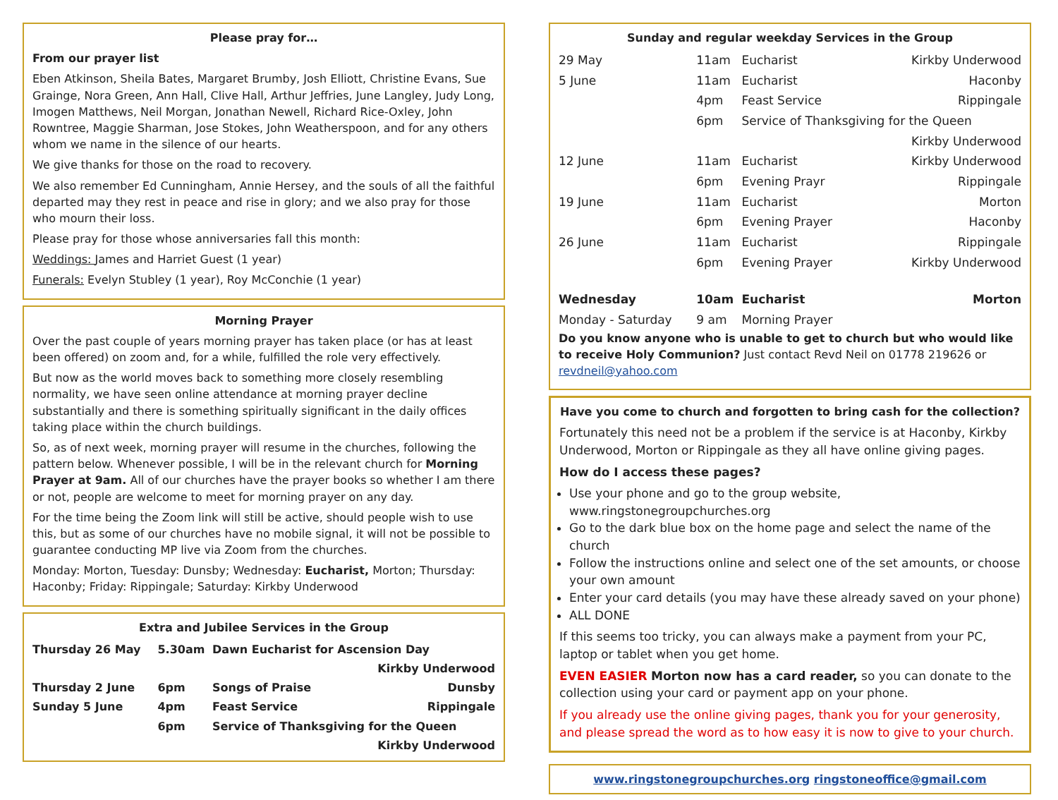Please pray for…
From our prayer list
Eben Atkinson, Sheila Bates, Margaret Brumby, Josh Elliott, Christine Evans, Sue Grainge, Nora Green, Ann Hall, Clive Hall, Arthur Jeffries, June Langley, Judy Long, Imogen Matthews, Neil Morgan, Jonathan Newell, Richard Rice-Oxley, John Rowntree, Maggie Sharman, Jose Stokes, John Weatherspoon, and for any others whom we name in the silence of our hearts.
We give thanks for those on the road to recovery.
We also remember Ed Cunningham, Annie Hersey, and the souls of all the faithful departed may they rest in peace and rise in glory; and we also pray for those who mourn their loss.
Please pray for those whose anniversaries fall this month:
Weddings: James and Harriet Guest (1 year)
Funerals: Evelyn Stubley (1 year), Roy McConchie (1 year)
Morning Prayer
Over the past couple of years morning prayer has taken place (or has at least been offered) on zoom and, for a while, fulfilled the role very effectively.
But now as the world moves back to something more closely resembling normality, we have seen online attendance at morning prayer decline substantially and there is something spiritually significant in the daily offices taking place within the church buildings.
So, as of next week, morning prayer will resume in the churches, following the pattern below. Whenever possible, I will be in the relevant church for Morning Prayer at 9am. All of our churches have the prayer books so whether I am there or not, people are welcome to meet for morning prayer on any day.
For the time being the Zoom link will still be active, should people wish to use this, but as some of our churches have no mobile signal, it will not be possible to guarantee conducting MP live via Zoom from the churches.
Monday: Morton, Tuesday: Dunsby; Wednesday: Eucharist, Morton; Thursday: Haconby; Friday: Rippingale; Saturday: Kirkby Underwood
Extra and Jubilee Services in the Group
| Thursday 26 May | 5.30am | Dawn Eucharist for Ascension Day | |
| | | | Kirkby Underwood |
| Thursday 2 June | 6pm | Songs of Praise | Dunsby |
| Sunday 5 June | 4pm | Feast Service | Rippingale |
| | 6pm | Service of Thanksgiving for the Queen | |
| | | | Kirkby Underwood |
Sunday and regular weekday Services in the Group
| 29 May | 11am | Eucharist | Kirkby Underwood |
| 5 June | 11am | Eucharist | Haconby |
| | 4pm | Feast Service | Rippingale |
| | 6pm | Service of Thanksgiving for the Queen | |
| | | | Kirkby Underwood |
| 12 June | 11am | Eucharist | Kirkby Underwood |
| | 6pm | Evening Prayr | Rippingale |
| 19 June | 11am | Eucharist | Morton |
| | 6pm | Evening Prayer | Haconby |
| 26 June | 11am | Eucharist | Rippingale |
| | 6pm | Evening Prayer | Kirkby Underwood |
| Wednesday | 10am | Eucharist | Morton |
| Monday - Saturday | 9 am | Morning Prayer | |
Do you know anyone who is unable to get to church but who would like to receive Holy Communion? Just contact Revd Neil on 01778 219626 or revdneil@yahoo.com
Have you come to church and forgotten to bring cash for the collection?
Fortunately this need not be a problem if the service is at Haconby, Kirkby Underwood, Morton or Rippingale as they all have online giving pages.
How do I access these pages?
Use your phone and go to the group website, www.ringstonegroupchurches.org
Go to the dark blue box on the home page and select the name of the church
Follow the instructions online and select one of the set amounts, or choose your own amount
Enter your card details (you may have these already saved on your phone)
ALL DONE
If this seems too tricky, you can always make a payment from your PC, laptop or tablet when you get home.
EVEN EASIER Morton now has a card reader, so you can donate to the collection using your card or payment app on your phone.
If you already use the online giving pages, thank you for your generosity, and please spread the word as to how easy it is now to give to your church.
www.ringstonegroupchurches.org ringstoneoffice@gmail.com